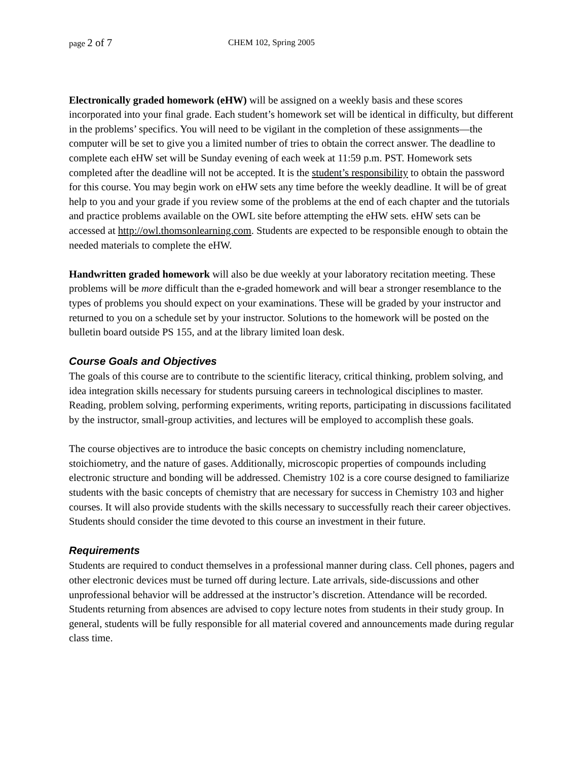page 2 of 7 CHEM 102, Spring 2005
Electronically graded homework (eHW) will be assigned on a weekly basis and these scores incorporated into your final grade. Each student’s homework set will be identical in difficulty, but different in the problems’ specifics. You will need to be vigilant in the completion of these assignments—the computer will be set to give you a limited number of tries to obtain the correct answer. The deadline to complete each eHW set will be Sunday evening of each week at 11:59 p.m. PST. Homework sets completed after the deadline will not be accepted. It is the student’s responsibility to obtain the password for this course. You may begin work on eHW sets any time before the weekly deadline. It will be of great help to you and your grade if you review some of the problems at the end of each chapter and the tutorials and practice problems available on the OWL site before attempting the eHW sets. eHW sets can be accessed at http://owl.thomsonlearning.com. Students are expected to be responsible enough to obtain the needed materials to complete the eHW.
Handwritten graded homework will also be due weekly at your laboratory recitation meeting. These problems will be more difficult than the e-graded homework and will bear a stronger resemblance to the types of problems you should expect on your examinations. These will be graded by your instructor and returned to you on a schedule set by your instructor. Solutions to the homework will be posted on the bulletin board outside PS 155, and at the library limited loan desk.
Course Goals and Objectives
The goals of this course are to contribute to the scientific literacy, critical thinking, problem solving, and idea integration skills necessary for students pursuing careers in technological disciplines to master. Reading, problem solving, performing experiments, writing reports, participating in discussions facilitated by the instructor, small-group activities, and lectures will be employed to accomplish these goals.
The course objectives are to introduce the basic concepts on chemistry including nomenclature, stoichiometry, and the nature of gases. Additionally, microscopic properties of compounds including electronic structure and bonding will be addressed. Chemistry 102 is a core course designed to familiarize students with the basic concepts of chemistry that are necessary for success in Chemistry 103 and higher courses. It will also provide students with the skills necessary to successfully reach their career objectives. Students should consider the time devoted to this course an investment in their future.
Requirements
Students are required to conduct themselves in a professional manner during class. Cell phones, pagers and other electronic devices must be turned off during lecture. Late arrivals, side-discussions and other unprofessional behavior will be addressed at the instructor’s discretion. Attendance will be recorded. Students returning from absences are advised to copy lecture notes from students in their study group. In general, students will be fully responsible for all material covered and announcements made during regular class time.